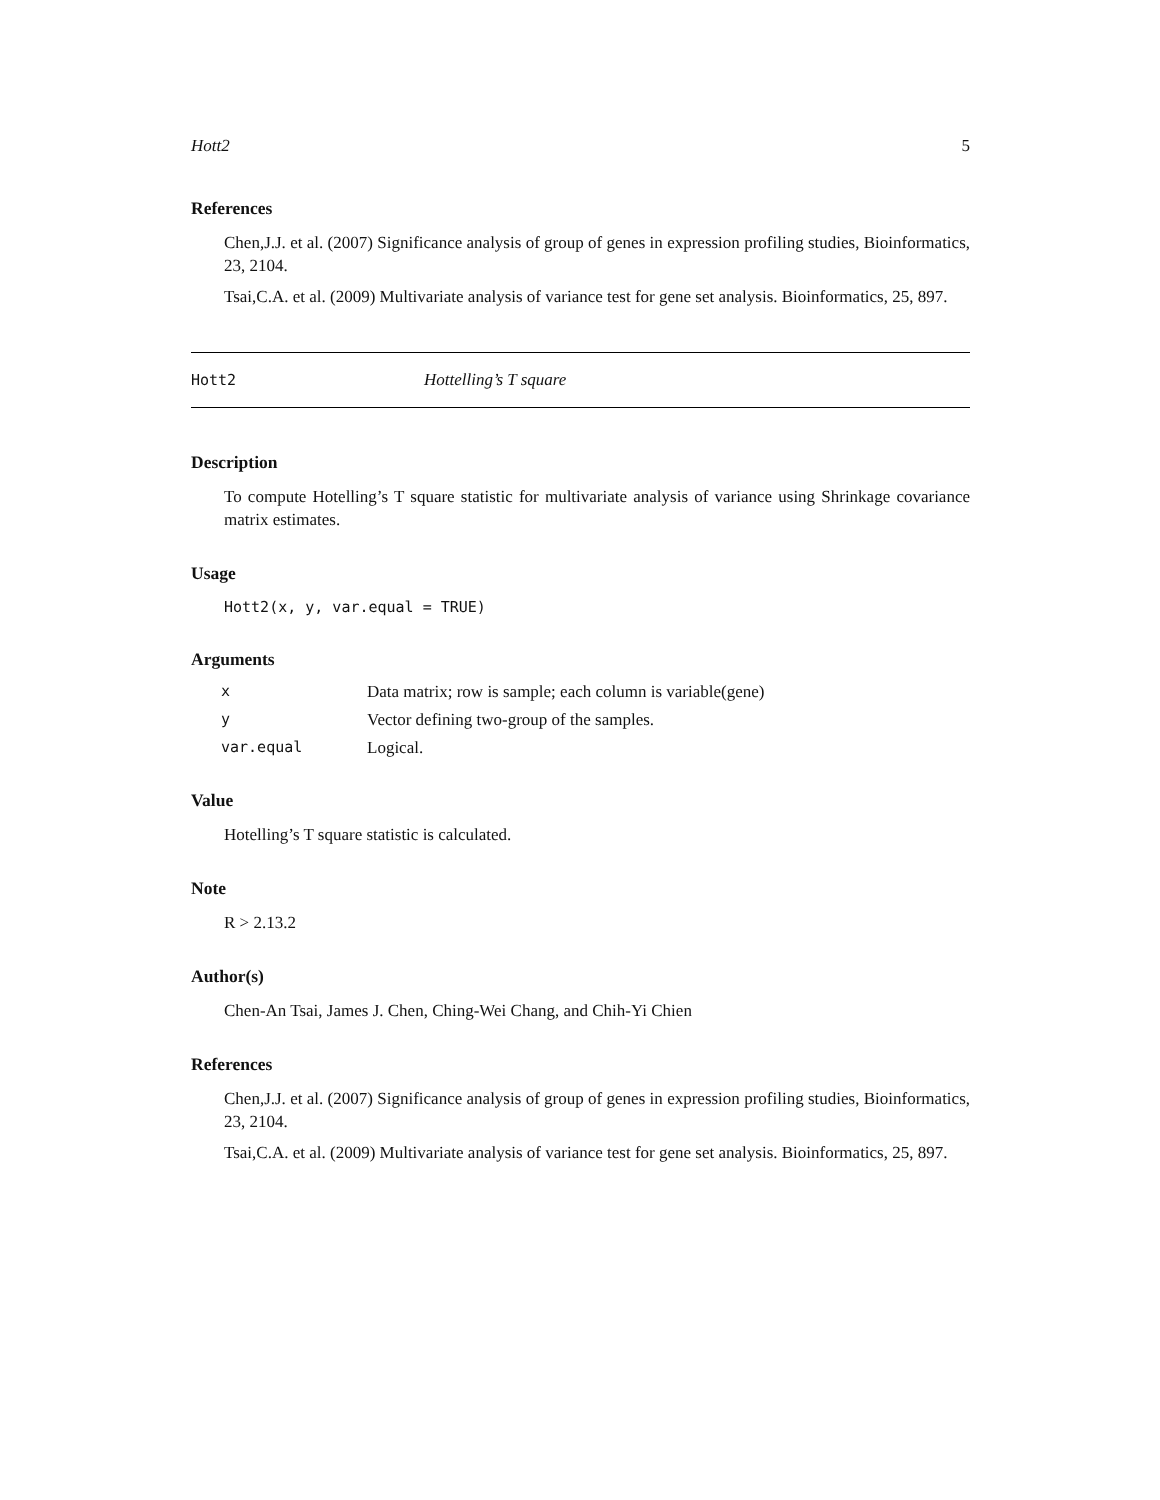Hott2 5
References
Chen,J.J. et al. (2007) Significance analysis of group of genes in expression profiling studies, Bioinformatics, 23, 2104.
Tsai,C.A. et al. (2009) Multivariate analysis of variance test for gene set analysis. Bioinformatics, 25, 897.
Hott2 Hottelling’s T square
Description
To compute Hotelling’s T square statistic for multivariate analysis of variance using Shrinkage covariance matrix estimates.
Usage
Hott2(x, y, var.equal = TRUE)
Arguments
| x | Data matrix; row is sample; each column is variable(gene) |
| y | Vector defining two-group of the samples. |
| var.equal | Logical. |
Value
Hotelling’s T square statistic is calculated.
Note
R > 2.13.2
Author(s)
Chen-An Tsai, James J. Chen, Ching-Wei Chang, and Chih-Yi Chien
References
Chen,J.J. et al. (2007) Significance analysis of group of genes in expression profiling studies, Bioinformatics, 23, 2104.
Tsai,C.A. et al. (2009) Multivariate analysis of variance test for gene set analysis. Bioinformatics, 25, 897.